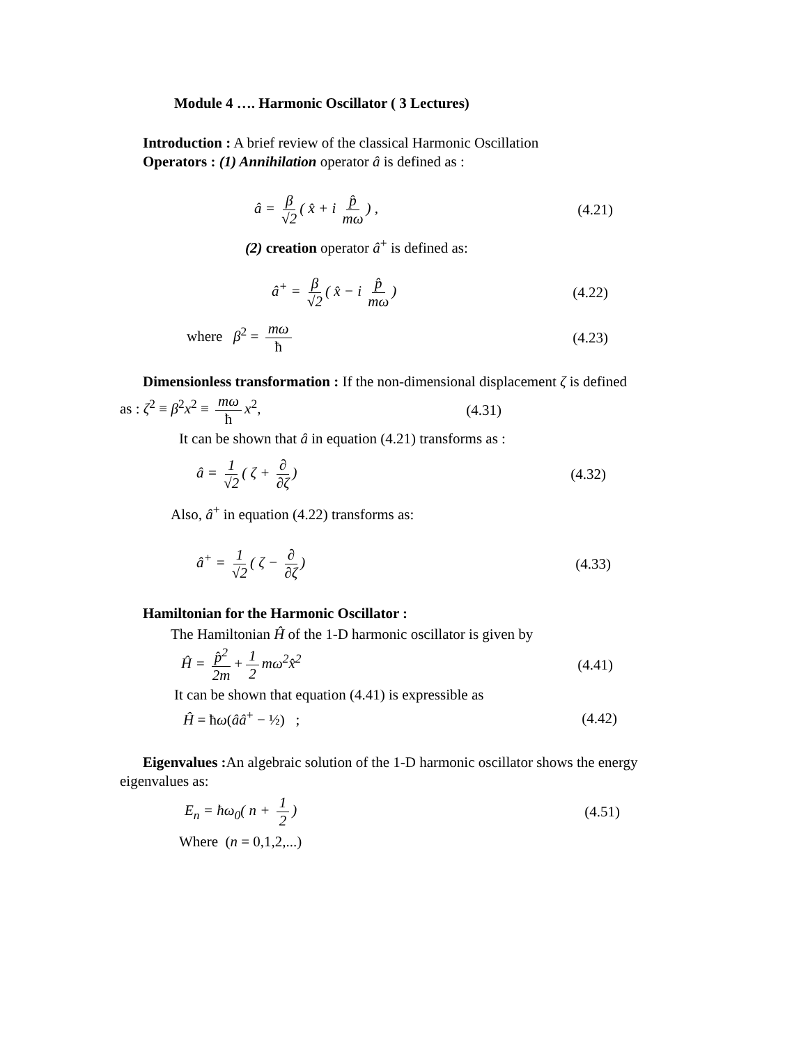Module 4 …. Harmonic Oscillator ( 3 Lectures)
Introduction : A brief review of the classical Harmonic Oscillation
Operators : (1) Annihilation operator â is defined as :
â = β √2 ( x̂ + i p̂ mω) , (4.21)
(2) creation operator â<sup>+</sup> is defined as:
â<sup>+</sup> = β √2 ( x̂ − i p̂ mω) (4.22)
where β<sup>2</sup> = mω ħ (4.23)
Dimensionless transformation : If the non-dimensional displacement ζ is defined
as : ζ<sup>2</sup> ≡ β<sup>2</sup>x<sup>2</sup> ≡ mω ħ x<sup>2</sup>, (4.31)
It can be shown that â in equation (4.21) transforms as :
â = 1 √2 ( ζ + ∂ ∂ζ) (4.32)
Also, â<sup>+</sup> in equation (4.22) transforms as:
â<sup>+</sup> = 1 √2 ( ζ − ∂ ∂ζ) (4.33)
Hamiltonian for the Harmonic Oscillator :
The Hamiltonian Ĥ of the 1-D harmonic oscillator is given by
Ĥ = p̂<sup>2</sup> 2m + 1 2 mω<sup>2</sup>x̂<sup>2</sup> (4.41)
It can be shown that equation (4.41) is expressible as
Ĥ = ħω(ââ<sup>+</sup> − ½) ; (4.42)
Eigenvalues : An algebraic solution of the 1-D harmonic oscillator shows the energy
eigenvalues as:
E<sub>n</sub> = ħω<sub>0</sub>( n + 1 2) (4.51)
Where (n = 0,1,2,...)